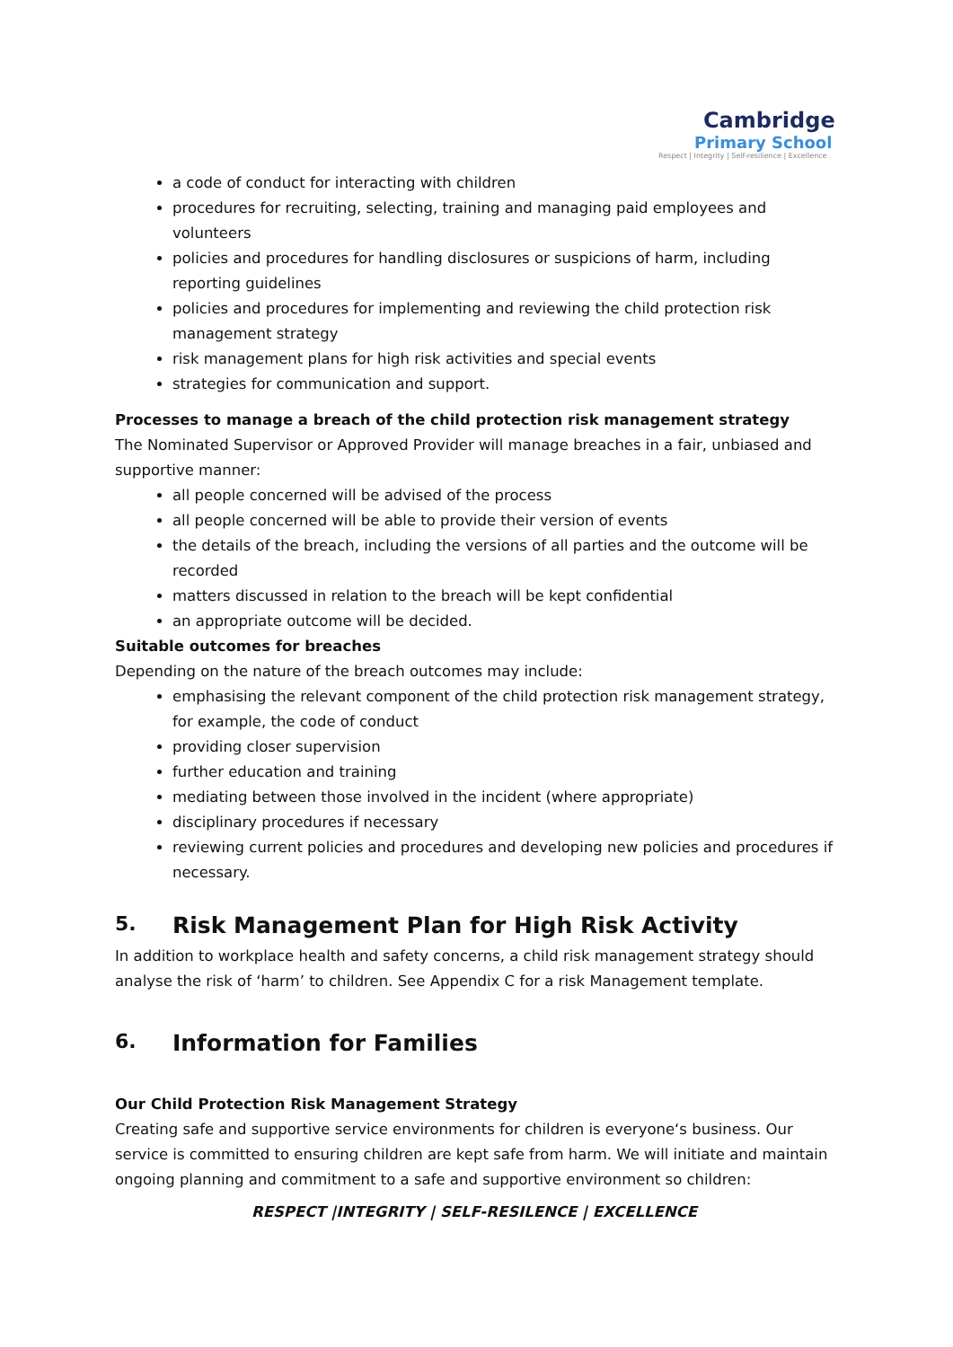Cambridge
Primary School
Respect | Integrity | Self-resilience | Excellence
a code of conduct for interacting with children
procedures for recruiting, selecting, training and managing paid employees and volunteers
policies and procedures for handling disclosures or suspicions of harm, including reporting guidelines
policies and procedures for implementing and reviewing the child protection risk management strategy
risk management plans for high risk activities and special events
strategies for communication and support.
Processes to manage a breach of the child protection risk management strategy
The Nominated Supervisor or Approved Provider will manage breaches in a fair, unbiased and supportive manner:
all people concerned will be advised of the process
all people concerned will be able to provide their version of events
the details of the breach, including the versions of all parties and the outcome will be recorded
matters discussed in relation to the breach will be kept confidential
an appropriate outcome will be decided.
Suitable outcomes for breaches
Depending on the nature of the breach outcomes may include:
emphasising the relevant component of the child protection risk management strategy, for example, the code of conduct
providing closer supervision
further education and training
mediating between those involved in the incident (where appropriate)
disciplinary procedures if necessary
reviewing current policies and procedures and developing new policies and procedures if necessary.
5. Risk Management Plan for High Risk Activity
In addition to workplace health and safety concerns, a child risk management strategy should analyse the risk of ‘harm’ to children. See Appendix C for a risk Management template.
6. Information for Families
Our Child Protection Risk Management Strategy
Creating safe and supportive service environments for children is everyone‘s business. Our service is committed to ensuring children are kept safe from harm. We will initiate and maintain ongoing planning and commitment to a safe and supportive environment so children:
RESPECT |INTEGRITY | SELF-RESILENCE | EXCELLENCE